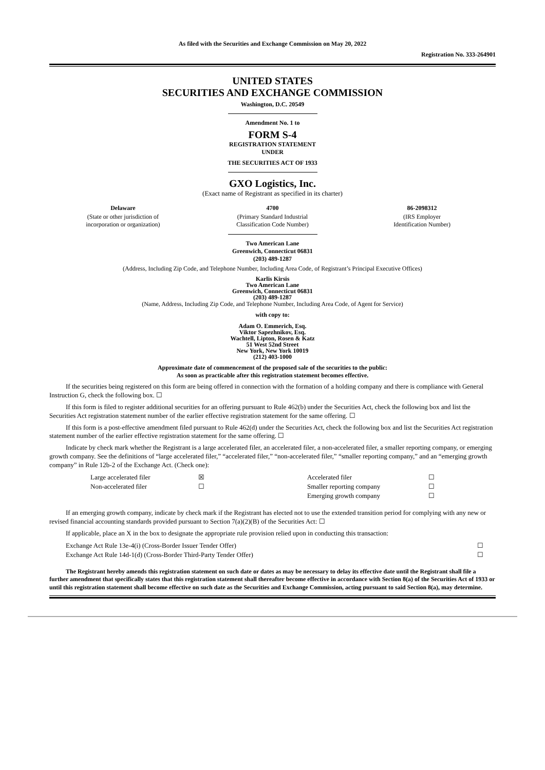As filed with the Securities and Exchange Commission on May 20, 2022
Registration No. 333-264901
UNITED STATES
SECURITIES AND EXCHANGE COMMISSION
Washington, D.C. 20549
Amendment No. 1 to
FORM S-4
REGISTRATION STATEMENT
UNDER
THE SECURITIES ACT OF 1933
GXO Logistics, Inc.
(Exact name of Registrant as specified in its charter)
| Delaware | 4700 | 86-2098312 |
| (State or other jurisdiction of incorporation or organization) | (Primary Standard Industrial Classification Code Number) | (IRS Employer Identification Number) |
Two American Lane
Greenwich, Connecticut 06831
(203) 489-1287
(Address, Including Zip Code, and Telephone Number, Including Area Code, of Registrant’s Principal Executive Offices)
Karlis Kirsis
Two American Lane
Greenwich, Connecticut 06831
(203) 489-1287
(Name, Address, Including Zip Code, and Telephone Number, Including Area Code, of Agent for Service)
with copy to:
Adam O. Emmerich, Esq.
Viktor Sapezhnikov, Esq.
Wachtell, Lipton, Rosen & Katz
51 West 52nd Street
New York, New York 10019
(212) 403-1000
Approximate date of commencement of the proposed sale of the securities to the public:
As soon as practicable after this registration statement becomes effective.
If the securities being registered on this form are being offered in connection with the formation of a holding company and there is compliance with General Instruction G, check the following box. ☐
If this form is filed to register additional securities for an offering pursuant to Rule 462(b) under the Securities Act, check the following box and list the Securities Act registration statement number of the earlier effective registration statement for the same offering. ☐
If this form is a post-effective amendment filed pursuant to Rule 462(d) under the Securities Act, check the following box and list the Securities Act registration statement number of the earlier effective registration statement for the same offering. ☐
Indicate by check mark whether the Registrant is a large accelerated filer, an accelerated filer, a non-accelerated filer, a smaller reporting company, or emerging growth company. See the definitions of “large accelerated filer,” “accelerated filer,” “non-accelerated filer,” “smaller reporting company,” and an “emerging growth company” in Rule 12b-2 of the Exchange Act. (Check one):
| Large accelerated filer | ☒ | Accelerated filer | ☐ |
| Non-accelerated filer | ☐ | Smaller reporting company | ☐ |
| | | Emerging growth company | ☐ |
If an emerging growth company, indicate by check mark if the Registrant has elected not to use the extended transition period for complying with any new or revised financial accounting standards provided pursuant to Section 7(a)(2)(B) of the Securities Act: ☐
If applicable, place an X in the box to designate the appropriate rule provision relied upon in conducting this transaction:
| Exchange Act Rule 13e-4(i) (Cross-Border Issuer Tender Offer) | ☐ |
| Exchange Act Rule 14d-1(d) (Cross-Border Third-Party Tender Offer) | ☐ |
The Registrant hereby amends this registration statement on such date or dates as may be necessary to delay its effective date until the Registrant shall file a further amendment that specifically states that this registration statement shall thereafter become effective in accordance with Section 8(a) of the Securities Act of 1933 or until this registration statement shall become effective on such date as the Securities and Exchange Commission, acting pursuant to said Section 8(a), may determine.